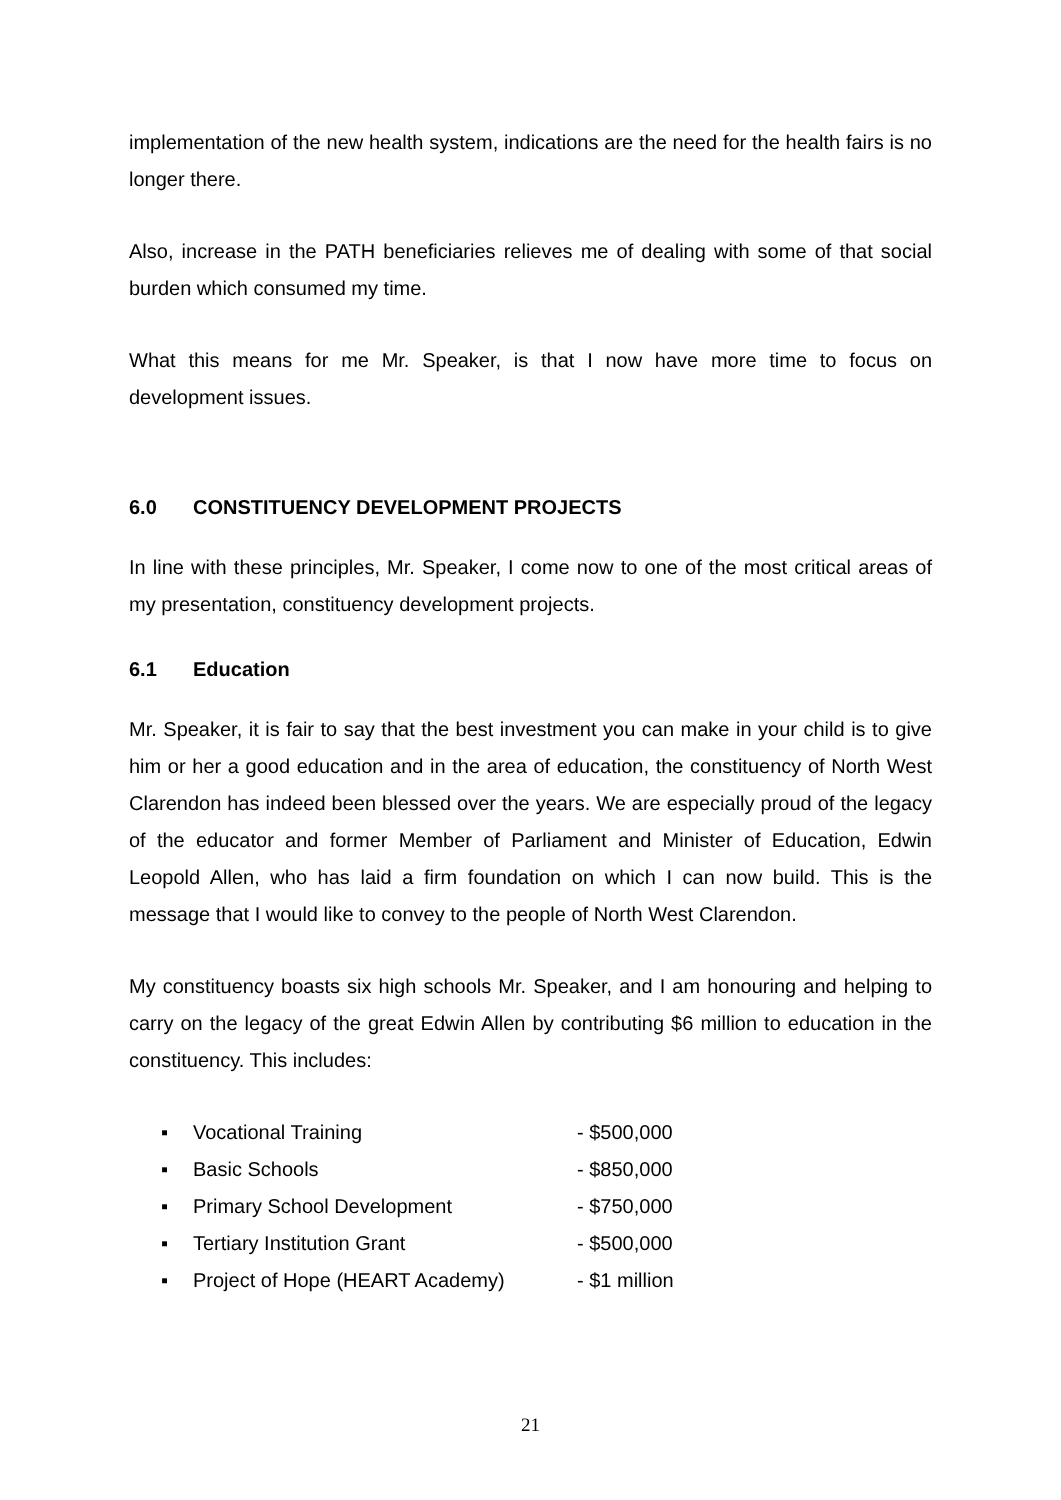implementation of the new health system, indications are the need for the health fairs is no longer there.
Also, increase in the PATH beneficiaries relieves me of dealing with some of that social burden which consumed my time.
What this means for me Mr. Speaker, is that I now have more time to focus on development issues.
6.0 CONSTITUENCY DEVELOPMENT PROJECTS
In line with these principles, Mr. Speaker, I come now to one of the most critical areas of my presentation, constituency development projects.
6.1 Education
Mr. Speaker, it is fair to say that the best investment you can make in your child is to give him or her a good education and in the area of education, the constituency of North West Clarendon has indeed been blessed over the years. We are especially proud of the legacy of the educator and former Member of Parliament and Minister of Education, Edwin Leopold Allen, who has laid a firm foundation on which I can now build. This is the message that I would like to convey to the people of North West Clarendon.
My constituency boasts six high schools Mr. Speaker, and I am honouring and helping to carry on the legacy of the great Edwin Allen by contributing $6 million to education in the constituency. This includes:
▪ Vocational Training - $500,000
▪ Basic Schools - $850,000
▪ Primary School Development - $750,000
▪ Tertiary Institution Grant - $500,000
▪ Project of Hope (HEART Academy) - $1 million
21